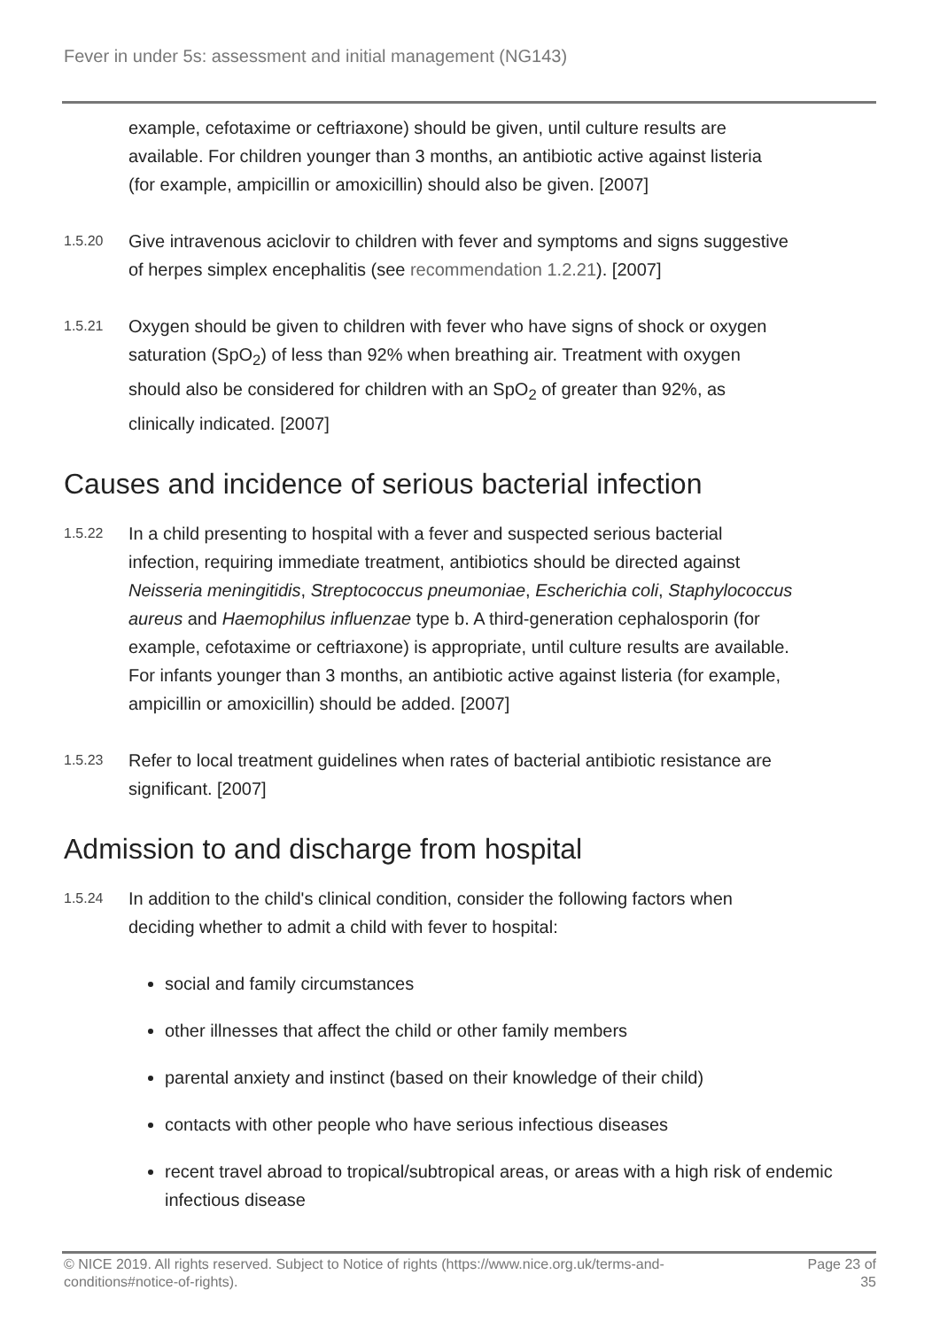Fever in under 5s: assessment and initial management (NG143)
example, cefotaxime or ceftriaxone) should be given, until culture results are available. For children younger than 3 months, an antibiotic active against listeria (for example, ampicillin or amoxicillin) should also be given. [2007]
1.5.20
Give intravenous aciclovir to children with fever and symptoms and signs suggestive of herpes simplex encephalitis (see recommendation 1.2.21). [2007]
1.5.21
Oxygen should be given to children with fever who have signs of shock or oxygen saturation (SpO<sub>2</sub>) of less than 92% when breathing air. Treatment with oxygen should also be considered for children with an SpO<sub>2</sub> of greater than 92%, as clinically indicated. [2007]
Causes and incidence of serious bacterial infection
1.5.22
In a child presenting to hospital with a fever and suspected serious bacterial infection, requiring immediate treatment, antibiotics should be directed against Neisseria meningitidis, Streptococcus pneumoniae, Escherichia coli, Staphylococcus aureus and Haemophilus influenzae type b. A third-generation cephalosporin (for example, cefotaxime or ceftriaxone) is appropriate, until culture results are available. For infants younger than 3 months, an antibiotic active against listeria (for example, ampicillin or amoxicillin) should be added. [2007]
1.5.23
Refer to local treatment guidelines when rates of bacterial antibiotic resistance are significant. [2007]
Admission to and discharge from hospital
1.5.24
In addition to the child's clinical condition, consider the following factors when deciding whether to admit a child with fever to hospital:
social and family circumstances
other illnesses that affect the child or other family members
parental anxiety and instinct (based on their knowledge of their child)
contacts with other people who have serious infectious diseases
recent travel abroad to tropical/subtropical areas, or areas with a high risk of endemic infectious disease
© NICE 2019. All rights reserved. Subject to Notice of rights (https://www.nice.org.uk/terms-and-
conditions#notice-of-rights).
Page 23 of
35